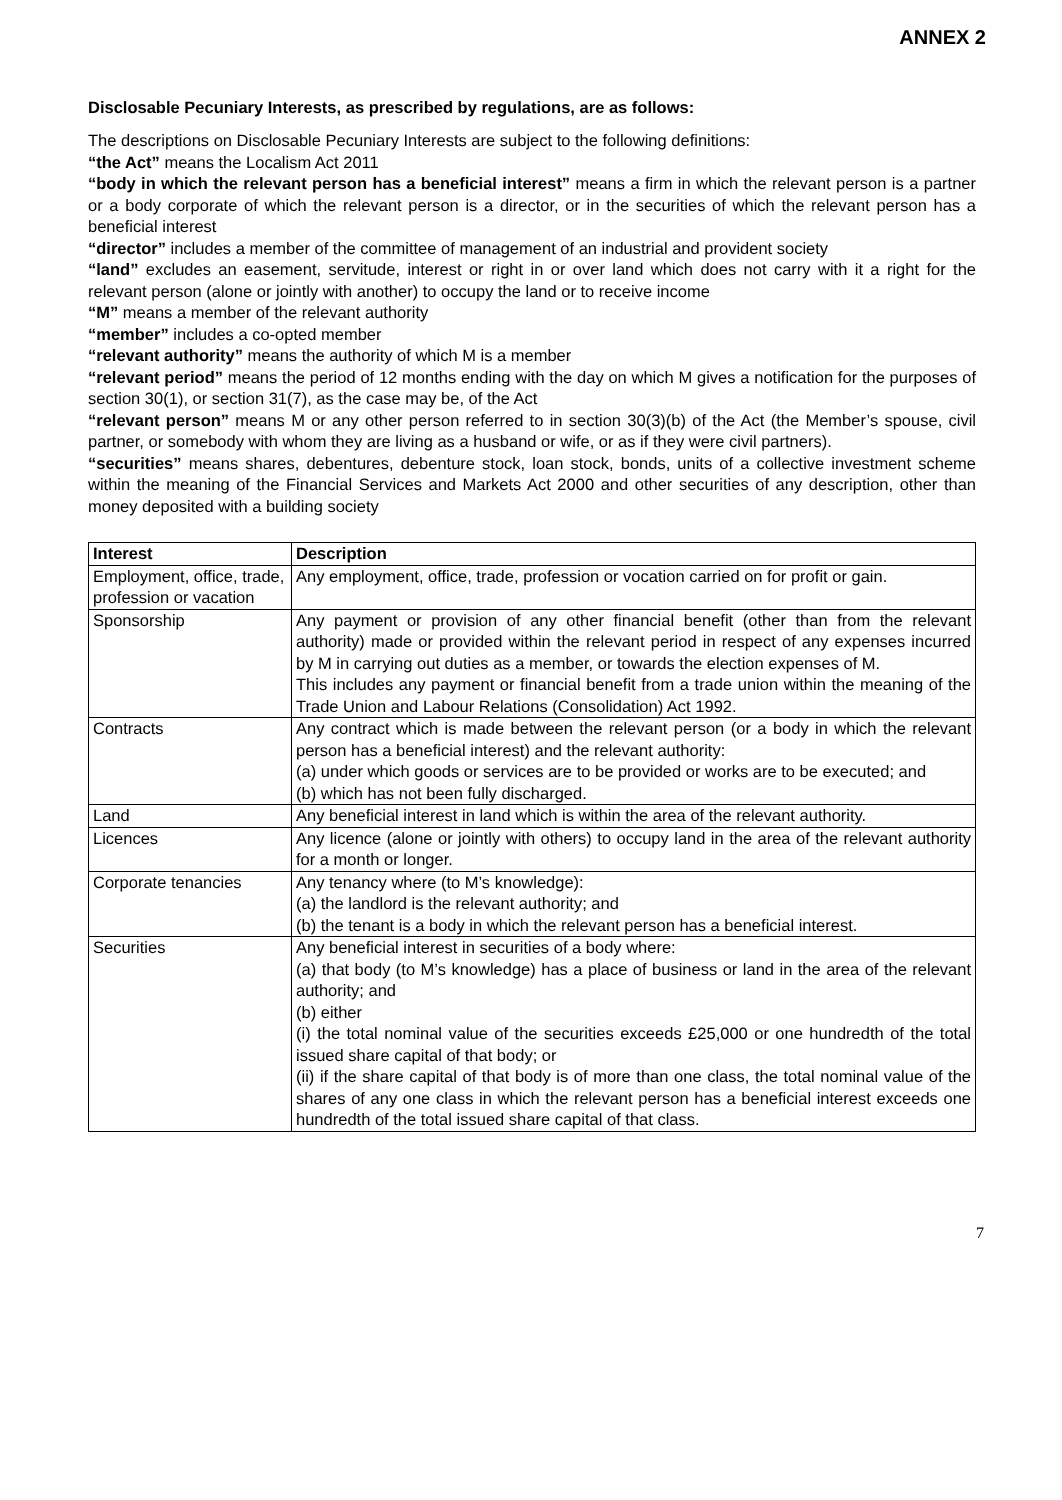ANNEX 2
Disclosable Pecuniary Interests, as prescribed by regulations, are as follows:
The descriptions on Disclosable Pecuniary Interests are subject to the following definitions:
“the Act” means the Localism Act 2011
“body in which the relevant person has a beneficial interest” means a firm in which the relevant person is a partner or a body corporate of which the relevant person is a director, or in the securities of which the relevant person has a beneficial interest
“director” includes a member of the committee of management of an industrial and provident society
“land” excludes an easement, servitude, interest or right in or over land which does not carry with it a right for the relevant person (alone or jointly with another) to occupy the land or to receive income
“M” means a member of the relevant authority
“member” includes a co-opted member
“relevant authority” means the authority of which M is a member
“relevant period” means the period of 12 months ending with the day on which M gives a notification for the purposes of section 30(1), or section 31(7), as the case may be, of the Act
“relevant person” means M or any other person referred to in section 30(3)(b) of the Act (the Member’s spouse, civil partner, or somebody with whom they are living as a husband or wife, or as if they were civil partners).
“securities” means shares, debentures, debenture stock, loan stock, bonds, units of a collective investment scheme within the meaning of the Financial Services and Markets Act 2000 and other securities of any description, other than money deposited with a building society
| Interest | Description |
| --- | --- |
| Employment, office, trade, profession or vacation | Any employment, office, trade, profession or vocation carried on for profit or gain. |
| Sponsorship | Any payment or provision of any other financial benefit (other than from the relevant authority) made or provided within the relevant period in respect of any expenses incurred by M in carrying out duties as a member, or towards the election expenses of M. This includes any payment or financial benefit from a trade union within the meaning of the Trade Union and Labour Relations (Consolidation) Act 1992. |
| Contracts | Any contract which is made between the relevant person (or a body in which the relevant person has a beneficial interest) and the relevant authority: (a) under which goods or services are to be provided or works are to be executed; and (b) which has not been fully discharged. |
| Land | Any beneficial interest in land which is within the area of the relevant authority. |
| Licences | Any licence (alone or jointly with others) to occupy land in the area of the relevant authority for a month or longer. |
| Corporate tenancies | Any tenancy where (to M’s knowledge): (a) the landlord is the relevant authority; and (b) the tenant is a body in which the relevant person has a beneficial interest. |
| Securities | Any beneficial interest in securities of a body where: (a) that body (to M’s knowledge) has a place of business or land in the area of the relevant authority; and (b) either (i) the total nominal value of the securities exceeds £25,000 or one hundredth of the total issued share capital of that body; or (ii) if the share capital of that body is of more than one class, the total nominal value of the shares of any one class in which the relevant person has a beneficial interest exceeds one hundredth of the total issued share capital of that class. |
7